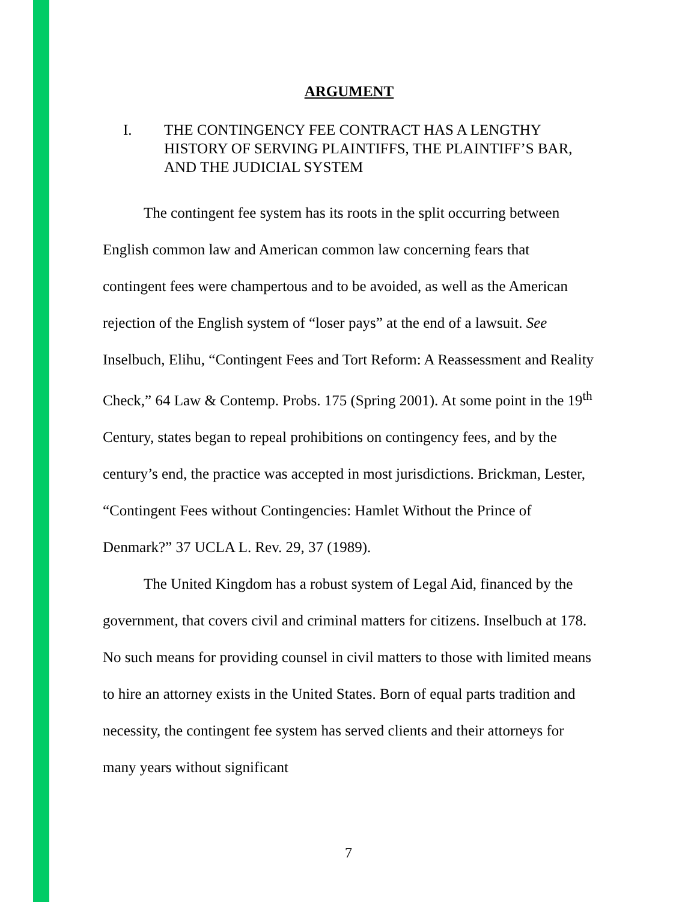ARGUMENT
I. THE CONTINGENCY FEE CONTRACT HAS A LENGTHY HISTORY OF SERVING PLAINTIFFS, THE PLAINTIFF’S BAR, AND THE JUDICIAL SYSTEM
The contingent fee system has its roots in the split occurring between English common law and American common law concerning fears that contingent fees were champertous and to be avoided, as well as the American rejection of the English system of “loser pays” at the end of a lawsuit. See Inselbuch, Elihu, “Contingent Fees and Tort Reform: A Reassessment and Reality Check,” 64 Law & Contemp. Probs. 175 (Spring 2001). At some point in the 19<sup>th</sup> Century, states began to repeal prohibitions on contingency fees, and by the century’s end, the practice was accepted in most jurisdictions. Brickman, Lester, “Contingent Fees without Contingencies: Hamlet Without the Prince of Denmark?” 37 UCLA L. Rev. 29, 37 (1989).
The United Kingdom has a robust system of Legal Aid, financed by the government, that covers civil and criminal matters for citizens. Inselbuch at 178. No such means for providing counsel in civil matters to those with limited means to hire an attorney exists in the United States. Born of equal parts tradition and necessity, the contingent fee system has served clients and their attorneys for many years without significant
7